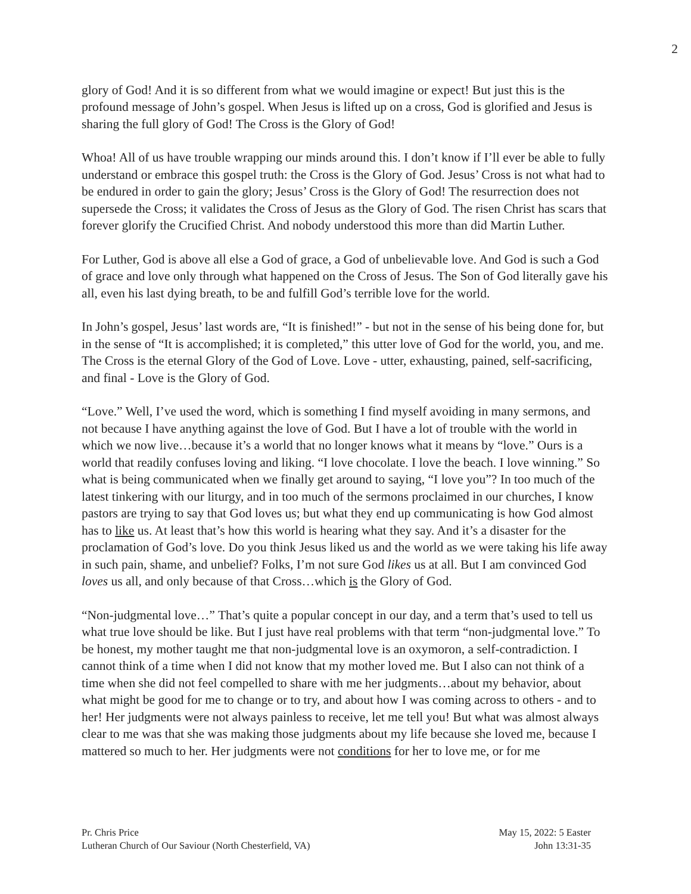2
glory of God! And it is so different from what we would imagine or expect! But just this is the profound message of John’s gospel. When Jesus is lifted up on a cross, God is glorified and Jesus is sharing the full glory of God! The Cross is the Glory of God!
Whoa! All of us have trouble wrapping our minds around this. I don’t know if I’ll ever be able to fully understand or embrace this gospel truth: the Cross is the Glory of God. Jesus’ Cross is not what had to be endured in order to gain the glory; Jesus’ Cross is the Glory of God! The resurrection does not supersede the Cross; it validates the Cross of Jesus as the Glory of God. The risen Christ has scars that forever glorify the Crucified Christ. And nobody understood this more than did Martin Luther.
For Luther, God is above all else a God of grace, a God of unbelievable love. And God is such a God of grace and love only through what happened on the Cross of Jesus. The Son of God literally gave his all, even his last dying breath, to be and fulfill God’s terrible love for the world.
In John’s gospel, Jesus’ last words are, “It is finished!” - but not in the sense of his being done for, but in the sense of “It is accomplished; it is completed,” this utter love of God for the world, you, and me. The Cross is the eternal Glory of the God of Love. Love - utter, exhausting, pained, self-sacrificing, and final - Love is the Glory of God.
“Love.” Well, I’ve used the word, which is something I find myself avoiding in many sermons, and not because I have anything against the love of God. But I have a lot of trouble with the world in which we now live…because it’s a world that no longer knows what it means by “love.” Ours is a world that readily confuses loving and liking. “I love chocolate. I love the beach. I love winning.” So what is being communicated when we finally get around to saying, “I love you”? In too much of the latest tinkering with our liturgy, and in too much of the sermons proclaimed in our churches, I know pastors are trying to say that God loves us; but what they end up communicating is how God almost has to like us. At least that’s how this world is hearing what they say. And it’s a disaster for the proclamation of God’s love. Do you think Jesus liked us and the world as we were taking his life away in such pain, shame, and unbelief? Folks, I’m not sure God likes us at all. But I am convinced God loves us all, and only because of that Cross…which is the Glory of God.
“Non-judgmental love…” That’s quite a popular concept in our day, and a term that’s used to tell us what true love should be like. But I just have real problems with that term “non-judgmental love.” To be honest, my mother taught me that non-judgmental love is an oxymoron, a self-contradiction. I cannot think of a time when I did not know that my mother loved me. But I also can not think of a time when she did not feel compelled to share with me her judgments…about my behavior, about what might be good for me to change or to try, and about how I was coming across to others - and to her! Her judgments were not always painless to receive, let me tell you! But what was almost always clear to me was that she was making those judgments about my life because she loved me, because I mattered so much to her. Her judgments were not conditions for her to love me, or for me
Pr. Chris Price May 15, 2022: 5 Easter
Lutheran Church of Our Saviour (North Chesterfield, VA) John 13:31-35